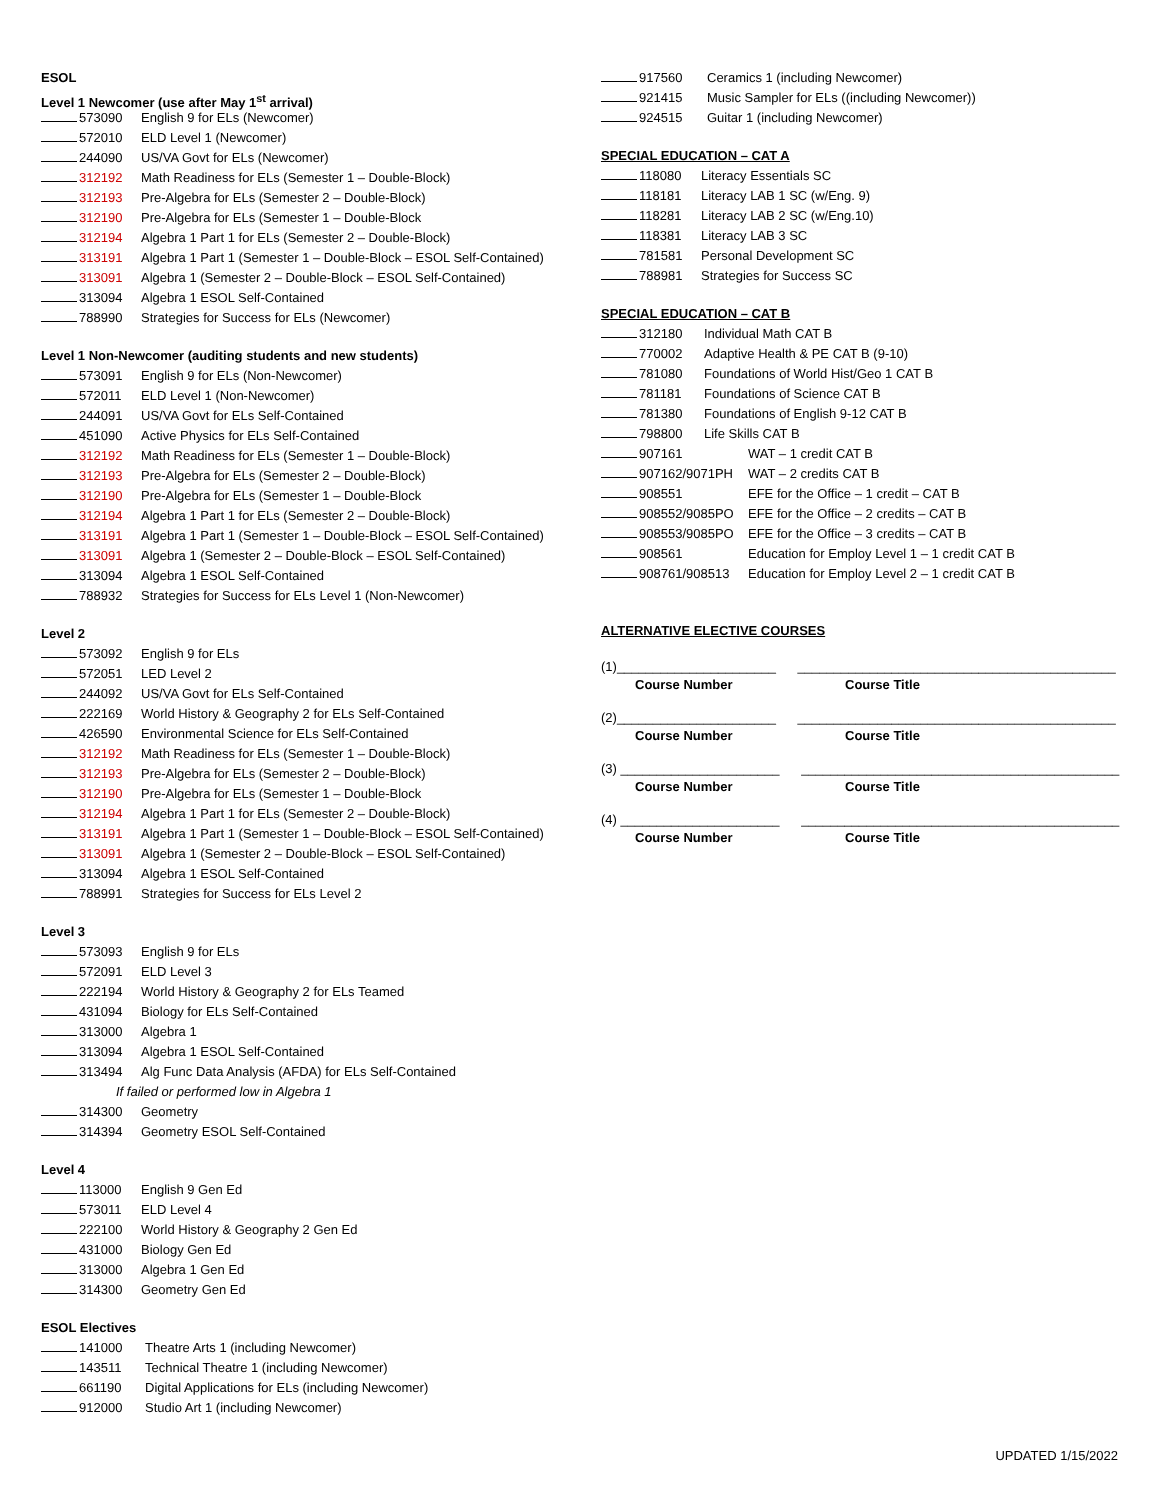ESOL
Level 1 Newcomer (use after May 1<sup>st</sup> arrival)
573090 English 9 for ELs (Newcomer)
572010 ELD Level 1 (Newcomer)
244090 US/VA Govt for ELs (Newcomer)
312192 Math Readiness for ELs (Semester 1 – Double-Block)
312193 Pre-Algebra for ELs (Semester 2 – Double-Block)
312190 Pre-Algebra for ELs (Semester 1 – Double-Block
312194 Algebra 1 Part 1 for ELs (Semester 2 – Double-Block)
313191 Algebra 1 Part 1 (Semester 1 – Double-Block – ESOL Self-Contained)
313091 Algebra 1 (Semester 2 – Double-Block – ESOL Self-Contained)
313094 Algebra 1 ESOL Self-Contained
788990 Strategies for Success for ELs (Newcomer)
Level 1 Non-Newcomer (auditing students and new students)
573091 English 9 for ELs (Non-Newcomer)
572011 ELD Level 1 (Non-Newcomer)
244091 US/VA Govt for ELs Self-Contained
451090 Active Physics for ELs Self-Contained
312192 Math Readiness for ELs (Semester 1 – Double-Block)
312193 Pre-Algebra for ELs (Semester 2 – Double-Block)
312190 Pre-Algebra for ELs (Semester 1 – Double-Block
312194 Algebra 1 Part 1 for ELs (Semester 2 – Double-Block)
313191 Algebra 1 Part 1 (Semester 1 – Double-Block – ESOL Self-Contained)
313091 Algebra 1 (Semester 2 – Double-Block – ESOL Self-Contained)
313094 Algebra 1 ESOL Self-Contained
788932 Strategies for Success for ELs Level 1 (Non-Newcomer)
Level 2
573092 English 9 for ELs
572051 LED Level 2
244092 US/VA Govt for ELs Self-Contained
222169 World History & Geography 2 for ELs Self-Contained
426590 Environmental Science for ELs Self-Contained
312192 Math Readiness for ELs (Semester 1 – Double-Block)
312193 Pre-Algebra for ELs (Semester 2 – Double-Block)
312190 Pre-Algebra for ELs (Semester 1 – Double-Block
312194 Algebra 1 Part 1 for ELs (Semester 2 – Double-Block)
313191 Algebra 1 Part 1 (Semester 1 – Double-Block – ESOL Self-Contained)
313091 Algebra 1 (Semester 2 – Double-Block – ESOL Self-Contained)
313094 Algebra 1 ESOL Self-Contained
788991 Strategies for Success for ELs Level 2
Level 3
573093 English 9 for ELs
572091 ELD Level 3
222194 World History & Geography 2 for ELs Teamed
431094 Biology for ELs Self-Contained
313000 Algebra 1
313094 Algebra 1 ESOL Self-Contained
313494 Alg Func Data Analysis (AFDA) for ELs Self-Contained
If failed or performed low in Algebra 1
314300 Geometry
314394 Geometry ESOL Self-Contained
Level 4
113000 English 9 Gen Ed
573011 ELD Level 4
222100 World History & Geography 2 Gen Ed
431000 Biology Gen Ed
313000 Algebra 1 Gen Ed
314300 Geometry Gen Ed
ESOL Electives
141000 Theatre Arts 1 (including Newcomer)
143511 Technical Theatre 1 (including Newcomer)
661190 Digital Applications for ELs (including Newcomer)
912000 Studio Art 1 (including Newcomer)
917560 Ceramics 1 (including Newcomer)
921415 Music Sampler for ELs ((including Newcomer))
924515 Guitar 1 (including Newcomer)
SPECIAL EDUCATION – CAT A
118080 Literacy Essentials SC
118181 Literacy LAB 1 SC (w/Eng. 9)
118281 Literacy LAB 2 SC (w/Eng.10)
118381 Literacy LAB 3 SC
781581 Personal Development SC
788981 Strategies for Success SC
SPECIAL EDUCATION – CAT B
312180 Individual Math CAT B
770002 Adaptive Health & PE CAT B (9-10)
781080 Foundations of World Hist/Geo 1 CAT B
781181 Foundations of Science CAT B
781380 Foundations of English 9-12 CAT B
798800 Life Skills CAT B
907161 WAT – 1 credit CAT B
907162/9071PH WAT – 2 credits CAT B
908551 EFE for the Office – 1 credit – CAT B
908552/9085PO EFE for the Office – 2 credits – CAT B
908553/9085PO EFE for the Office – 3 credits – CAT B
908561 Education for Employ Level 1 – 1 credit CAT B
908761/908513 Education for Employ Level 2 – 1 credit CAT B
ALTERNATIVE ELECTIVE COURSES
(1)______________________ ____________________________________________
Course Number Course Title
(2)______________________ ____________________________________________
Course Number Course Title
(3) ______________________ ____________________________________________
Course Number Course Title
(4) ______________________ ____________________________________________
Course Number Course Title
UPDATED 1/15/2022